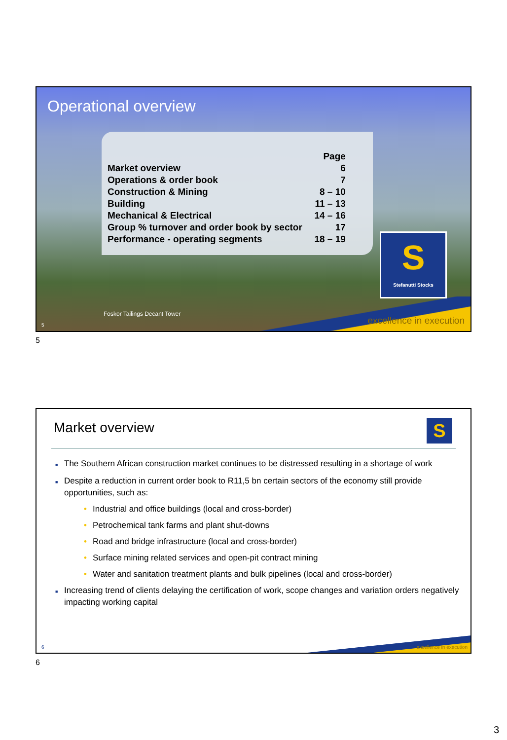Operational overview
| | Page |
| Market overview | 6 |
| Operations & order book | 7 |
| Construction & Mining | 8 – 10 |
| Building | 11 – 13 |
| Mechanical & Electrical | 14 – 16 |
| Group % turnover and order book by sector | 17 |
| Performance - operating segments | 18 – 19 |
S
Stefanutti Stocks
Foskor Tailings Decant Tower
excellence in execution 5
5
Market overview
■ The Southern African construction market continues to be distressed resulting in a shortage of work
■ Despite a reduction in current order book to R11,5 bn certain sectors of the economy still provide opportunities, such as:
• Industrial and office buildings (local and cross-border)
• Petrochemical tank farms and plant shut-downs
• Road and bridge infrastructure (local and cross-border)
• Surface mining related services and open-pit contract mining
• Water and sanitation treatment plants and bulk pipelines (local and cross-border)
■ Increasing trend of clients delaying the certification of work, scope changes and variation orders negatively impacting working capital
excellence in execution 6
S
6
3